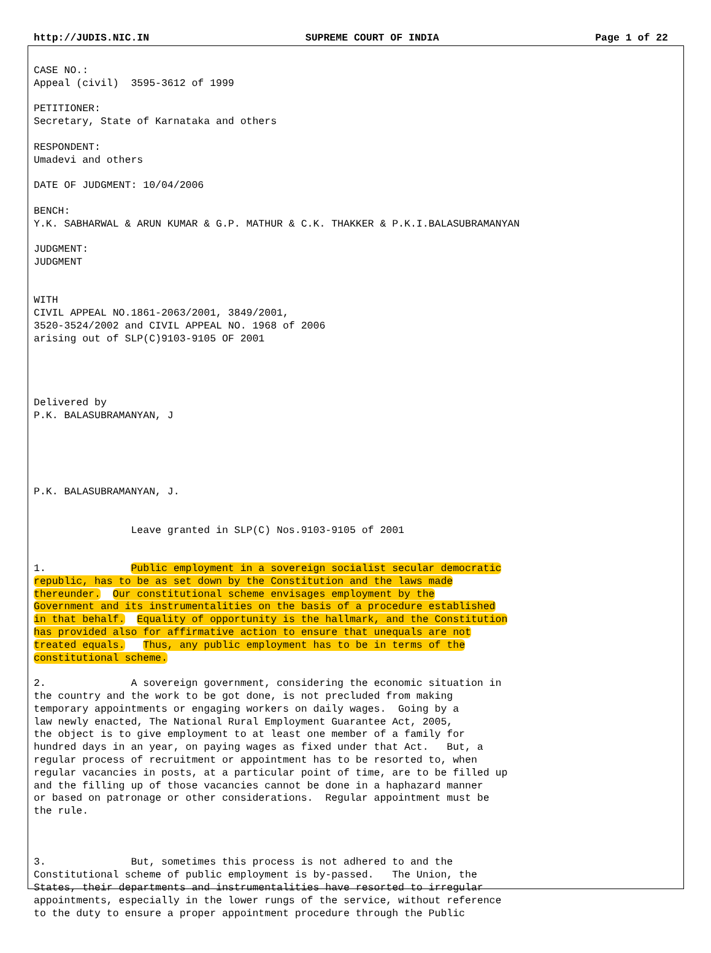http://JUDIS.NIC.IN SUPREME COURT OF INDIA Page 1 of 22
CASE NO.:
Appeal (civil)  3595-3612 of 1999

PETITIONER:
Secretary, State of Karnataka and others

RESPONDENT:
Umadevi and others

DATE OF JUDGMENT: 10/04/2006

BENCH:
Y.K. SABHARWAL & ARUN KUMAR & G.P. MATHUR & C.K. THAKKER & P.K.I.BALASUBRAMANYAN

JUDGMENT:
JUDGMENT


WITH
CIVIL APPEAL NO.1861-2063/2001, 3849/2001,
3520-3524/2002 and CIVIL APPEAL NO. 1968 of 2006
arising out of SLP(C)9103-9105 OF 2001




Delivered by
P.K. BALASUBRAMANYAN, J





P.K. BALASUBRAMANYAN, J.


                Leave granted in SLP(C) Nos.9103-9105 of 2001


1.              Public employment in a sovereign socialist secular democratic
republic, has to be as set down by the Constitution and the laws made
thereunder.  Our constitutional scheme envisages employment by the
Government and its instrumentalities on the basis of a procedure established
in that behalf.  Equality of opportunity is the hallmark, and the Constitution
has provided also for affirmative action to ensure that unequals are not
treated equals.   Thus, any public employment has to be in terms of the
constitutional scheme.

2.              A sovereign government, considering the economic situation in
the country and the work to be got done, is not precluded from making
temporary appointments or engaging workers on daily wages.  Going by a
law newly enacted, The National Rural Employment Guarantee Act, 2005,
the object is to give employment to at least one member of a family for
hundred days in an year, on paying wages as fixed under that Act.   But, a
regular process of recruitment or appointment has to be resorted to, when
regular vacancies in posts, at a particular point of time, are to be filled up
and the filling up of those vacancies cannot be done in a haphazard manner
or based on patronage or other considerations.  Regular appointment must be
the rule.



3.              But, sometimes this process is not adhered to and the
Constitutional scheme of public employment is by-passed.   The Union, the
States, their departments and instrumentalities have resorted to irregular
appointments, especially in the lower rungs of the service, without reference
to the duty to ensure a proper appointment procedure through the Public